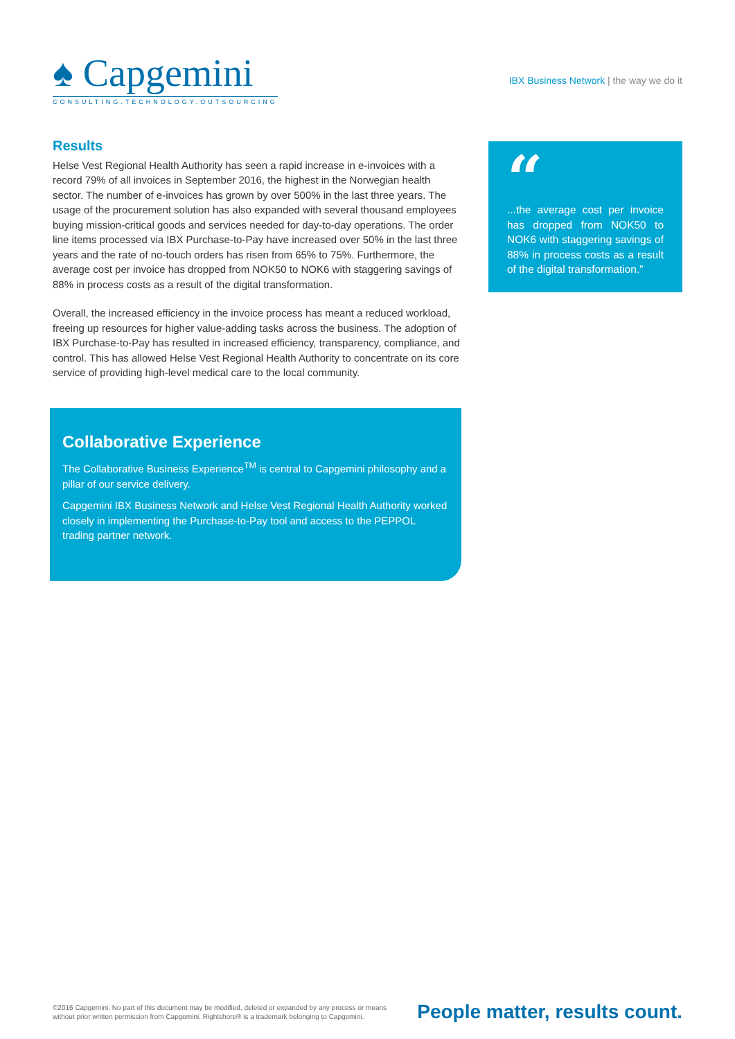♠ Capgemini
CONSULTING.TECHNOLOGY.OUTSOURCING
IBX Business Network | the way we do it
Results
Helse Vest Regional Health Authority has seen a rapid increase in e-invoices with a record 79% of all invoices in September 2016, the highest in the Norwegian health sector. The number of e-invoices has grown by over 500% in the last three years. The usage of the procurement solution has also expanded with several thousand employees buying mission-critical goods and services needed for day-to-day operations. The order line items processed via IBX Purchase-to-Pay have increased over 50% in the last three years and the rate of no-touch orders has risen from 65% to 75%. Furthermore, the average cost per invoice has dropped from NOK50 to NOK6 with staggering savings of 88% in process costs as a result of the digital transformation.
Overall, the increased efficiency in the invoice process has meant a reduced workload, freeing up resources for higher value-adding tasks across the business. The adoption of IBX Purchase-to-Pay has resulted in increased efficiency, transparency, compliance, and control. This has allowed Helse Vest Regional Health Authority to concentrate on its core service of providing high-level medical care to the local community.
Collaborative Experience
The Collaborative Business Experience<sup>TM</sup> is central to Capgemini philosophy and a pillar of our service delivery.
Capgemini IBX Business Network and Helse Vest Regional Health Authority worked closely in implementing the Purchase-to-Pay tool and access to the PEPPOL trading partner network.
“
...the average cost per invoice has dropped from NOK50 to NOK6 with staggering savings of 88% in process costs as a result of the digital transformation.”
©2016 Capgemini. No part of this document may be modified, deleted or expanded by any process or means
without prior written permission from Capgemini. Rightshore® is a trademark belonging to Capgemini.
People matter, results count.